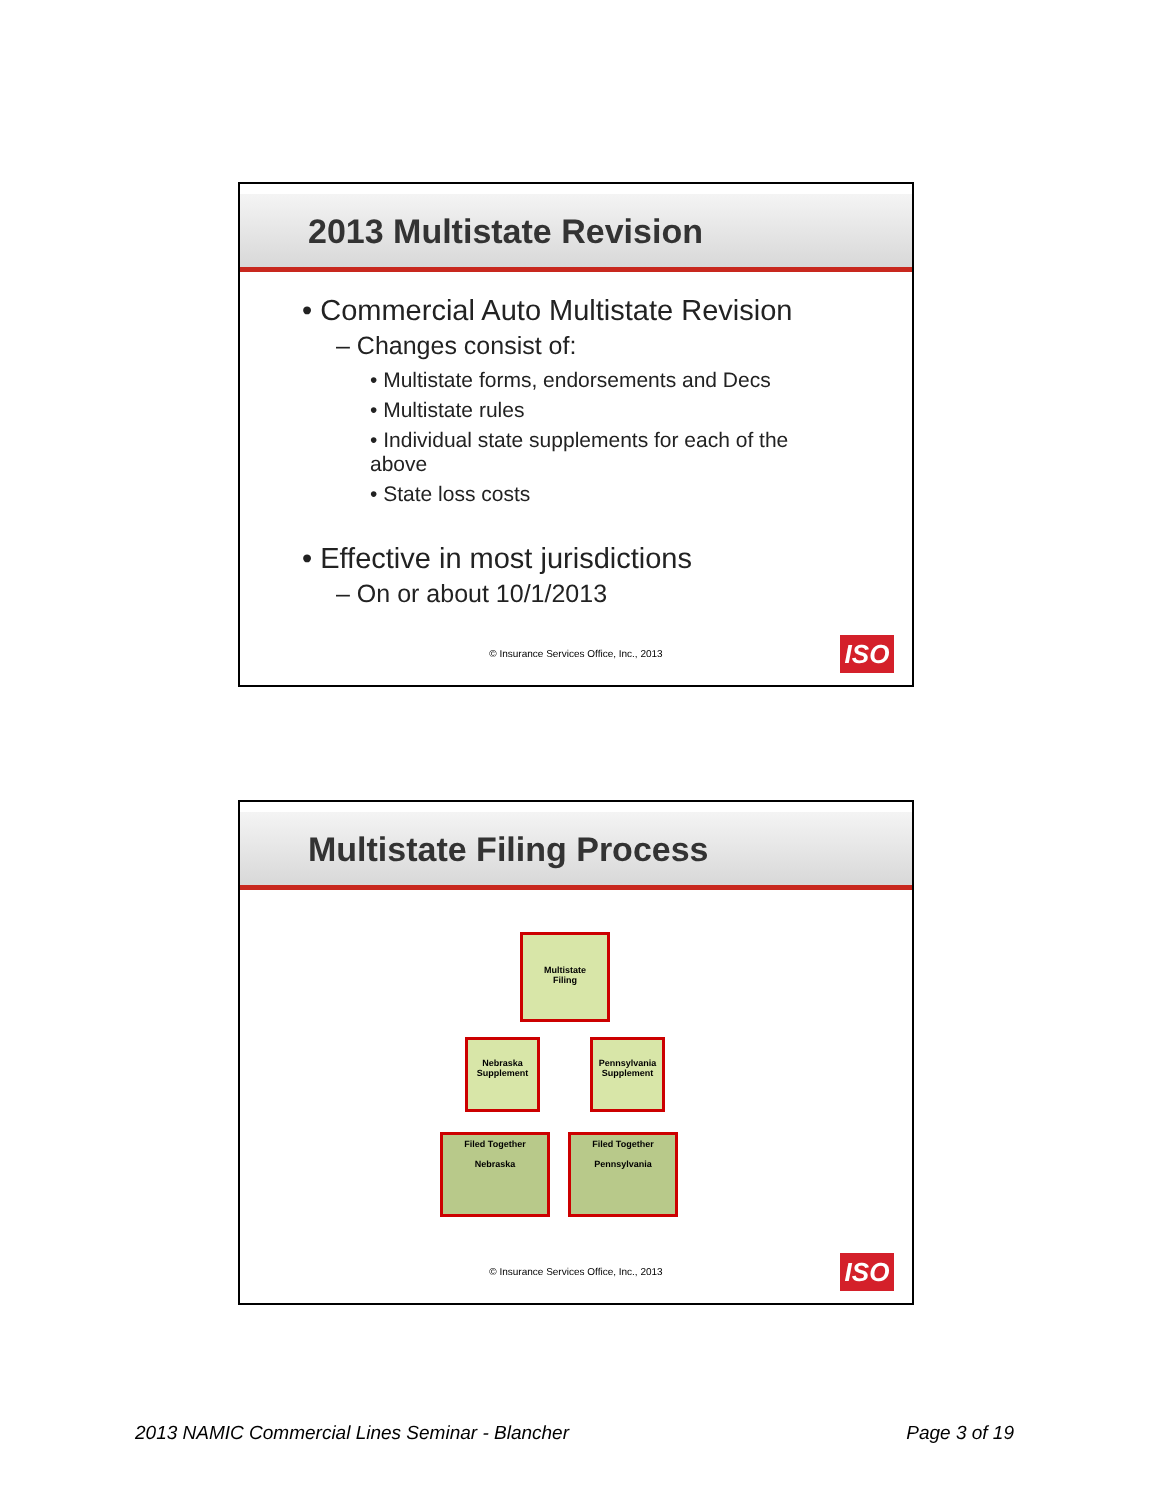2013 Multistate Revision
• Commercial Auto Multistate Revision
– Changes consist of:
• Multistate forms, endorsements and Decs
• Multistate rules
• Individual state supplements for each of the above
• State loss costs
• Effective in most jurisdictions
– On or about 10/1/2013
© Insurance Services Office, Inc., 2013
ISO
Multistate Filing Process
Multistate
Filing
Nebraska
Supplement
Pennsylvania
Supplement
Filed Together
Nebraska
Filed Together
Pennsylvania
© Insurance Services Office, Inc., 2013
ISO
2013 NAMIC Commercial Lines Seminar - Blancher
Page 3 of 19